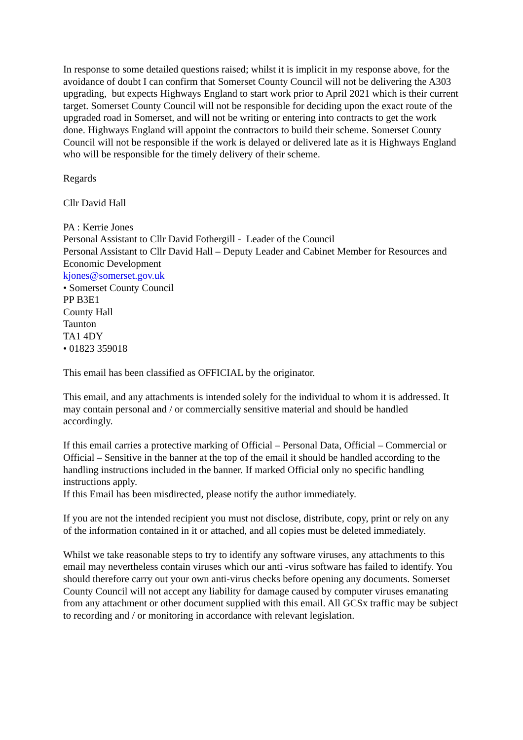In response to some detailed questions raised; whilst it is implicit in my response above, for the avoidance of doubt I can confirm that Somerset County Council will not be delivering the A303 upgrading, but expects Highways England to start work prior to April 2021 which is their current target. Somerset County Council will not be responsible for deciding upon the exact route of the upgraded road in Somerset, and will not be writing or entering into contracts to get the work done. Highways England will appoint the contractors to build their scheme. Somerset County Council will not be responsible if the work is delayed or delivered late as it is Highways England who will be responsible for the timely delivery of their scheme.
Regards
Cllr David Hall
PA : Kerrie Jones
Personal Assistant to Cllr David Fothergill - Leader of the Council
Personal Assistant to Cllr David Hall – Deputy Leader and Cabinet Member for Resources and Economic Development
kjones@somerset.gov.uk
• Somerset County Council
PP B3E1
County Hall
Taunton
TA1 4DY
• 01823 359018
This email has been classified as OFFICIAL by the originator.
This email, and any attachments is intended solely for the individual to whom it is addressed. It may contain personal and / or commercially sensitive material and should be handled accordingly.
If this email carries a protective marking of Official – Personal Data, Official – Commercial or Official – Sensitive in the banner at the top of the email it should be handled according to the handling instructions included in the banner. If marked Official only no specific handling instructions apply.
If this Email has been misdirected, please notify the author immediately.
If you are not the intended recipient you must not disclose, distribute, copy, print or rely on any of the information contained in it or attached, and all copies must be deleted immediately.
Whilst we take reasonable steps to try to identify any software viruses, any attachments to this email may nevertheless contain viruses which our anti -virus software has failed to identify. You should therefore carry out your own anti-virus checks before opening any documents. Somerset County Council will not accept any liability for damage caused by computer viruses emanating from any attachment or other document supplied with this email. All GCSx traffic may be subject to recording and / or monitoring in accordance with relevant legislation.